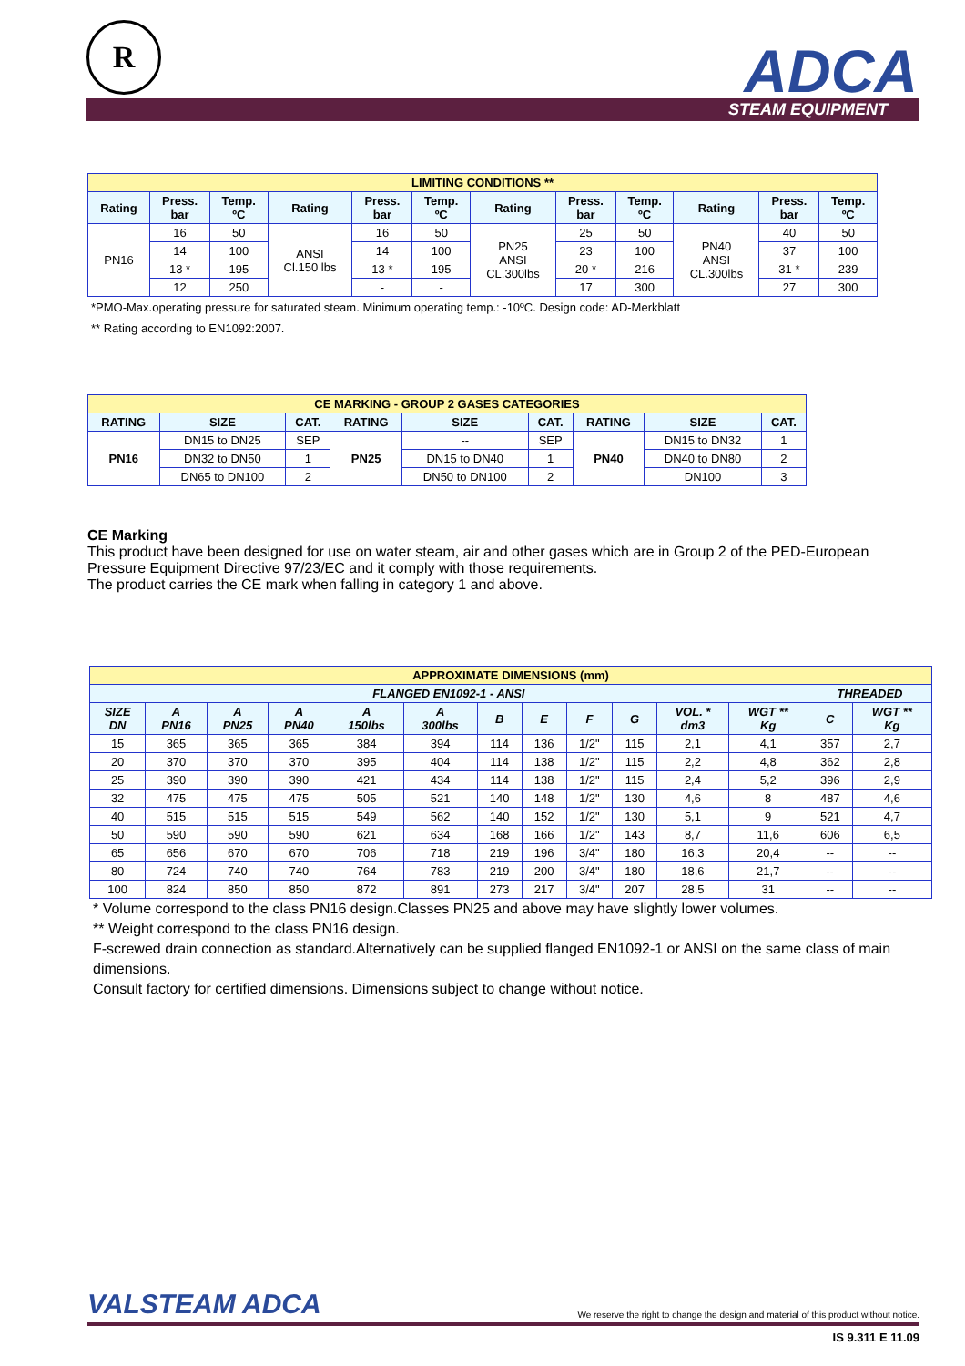R ADCA STEAM EQUIPMENT
| LIMITING CONDITIONS ** | | | | | | | | | | | |
| --- | --- | --- | --- | --- | --- | --- | --- | --- | --- | --- | --- |
| Rating | Press. bar | Temp. ºC | Rating | Press. bar | Temp. ºC | Rating | Press. bar | Temp. ºC | Rating | Press. bar | Temp. ºC |
| PN16 | 16 | 50 | ANSI Cl.150 lbs | 16 | 50 | PN25 ANSI CL.300lbs | 25 | 50 | PN40 ANSI CL.300lbs | 40 | 50 |
| | 14 | 100 | | 14 | 100 | | 23 | 100 | | 37 | 100 |
| | 13 * | 195 | | 13 * | 195 | | 20 * | 216 | | 31 * | 239 |
| | 12 | 250 | | - | - | | 17 | 300 | | 27 | 300 |
*PMO-Max.operating pressure for saturated steam. Minimum operating temp.: -10ºC. Design code: AD-Merkblatt
** Rating according to EN1092:2007.
| CE MARKING - GROUP 2 GASES CATEGORIES | | | | | | | | |
| --- | --- | --- | --- | --- | --- | --- | --- | --- |
| RATING | SIZE | CAT. | RATING | SIZE | CAT. | RATING | SIZE | CAT. |
| PN16 | DN15 to DN25 | SEP | PN25 | -- | SEP | PN40 | DN15 to DN32 | 1 |
| | DN32 to DN50 | 1 | | DN15 to DN40 | 1 | | DN40 to DN80 | 2 |
| | DN65 to DN100 | 2 | | DN50 to DN100 | 2 | | DN100 | 3 |
CE Marking
This product have been designed for use on water steam, air and other gases which are in Group 2 of the PED-European Pressure Equipment Directive 97/23/EC and it comply with those requirements.
The product carries the CE mark when falling in category 1 and above.
| APPROXIMATE DIMENSIONS (mm) | | | | | | | | | | | | | |
| --- | --- | --- | --- | --- | --- | --- | --- | --- | --- | --- | --- | --- | --- |
| FLANGED EN1092-1 - ANSI | | | | | | | | | | | | THREADED | |
| SIZE DN | A PN16 | A PN25 | A PN40 | A 150lbs | A 300lbs | B | E | F | G | VOL. * dm3 | WGT ** Kg | C | WGT ** Kg |
| 15 | 365 | 365 | 365 | 384 | 394 | 114 | 136 | 1/2" | 115 | 2,1 | 4,1 | 357 | 2,7 |
| 20 | 370 | 370 | 370 | 395 | 404 | 114 | 138 | 1/2" | 115 | 2,2 | 4,8 | 362 | 2,8 |
| 25 | 390 | 390 | 390 | 421 | 434 | 114 | 138 | 1/2" | 115 | 2,4 | 5,2 | 396 | 2,9 |
| 32 | 475 | 475 | 475 | 505 | 521 | 140 | 148 | 1/2" | 130 | 4,6 | 8 | 487 | 4,6 |
| 40 | 515 | 515 | 515 | 549 | 562 | 140 | 152 | 1/2" | 130 | 5,1 | 9 | 521 | 4,7 |
| 50 | 590 | 590 | 590 | 621 | 634 | 168 | 166 | 1/2" | 143 | 8,7 | 11,6 | 606 | 6,5 |
| 65 | 656 | 670 | 670 | 706 | 718 | 219 | 196 | 3/4" | 180 | 16,3 | 20,4 | -- | -- |
| 80 | 724 | 740 | 740 | 764 | 783 | 219 | 200 | 3/4" | 180 | 18,6 | 21,7 | -- | -- |
| 100 | 824 | 850 | 850 | 872 | 891 | 273 | 217 | 3/4" | 207 | 28,5 | 31 | -- | -- |
* Volume correspond to the class PN16 design.Classes PN25 and above may have slightly lower volumes.
** Weight correspond to the class PN16 design.
F-screwed drain connection as standard.Alternatively can be supplied flanged EN1092-1 or ANSI on the same class of main dimensions.
Consult factory for certified dimensions. Dimensions subject to change without notice.
VALSTEAM ADCA We reserve the right to change the design and material of this product without notice.
IS 9.311 E 11.09